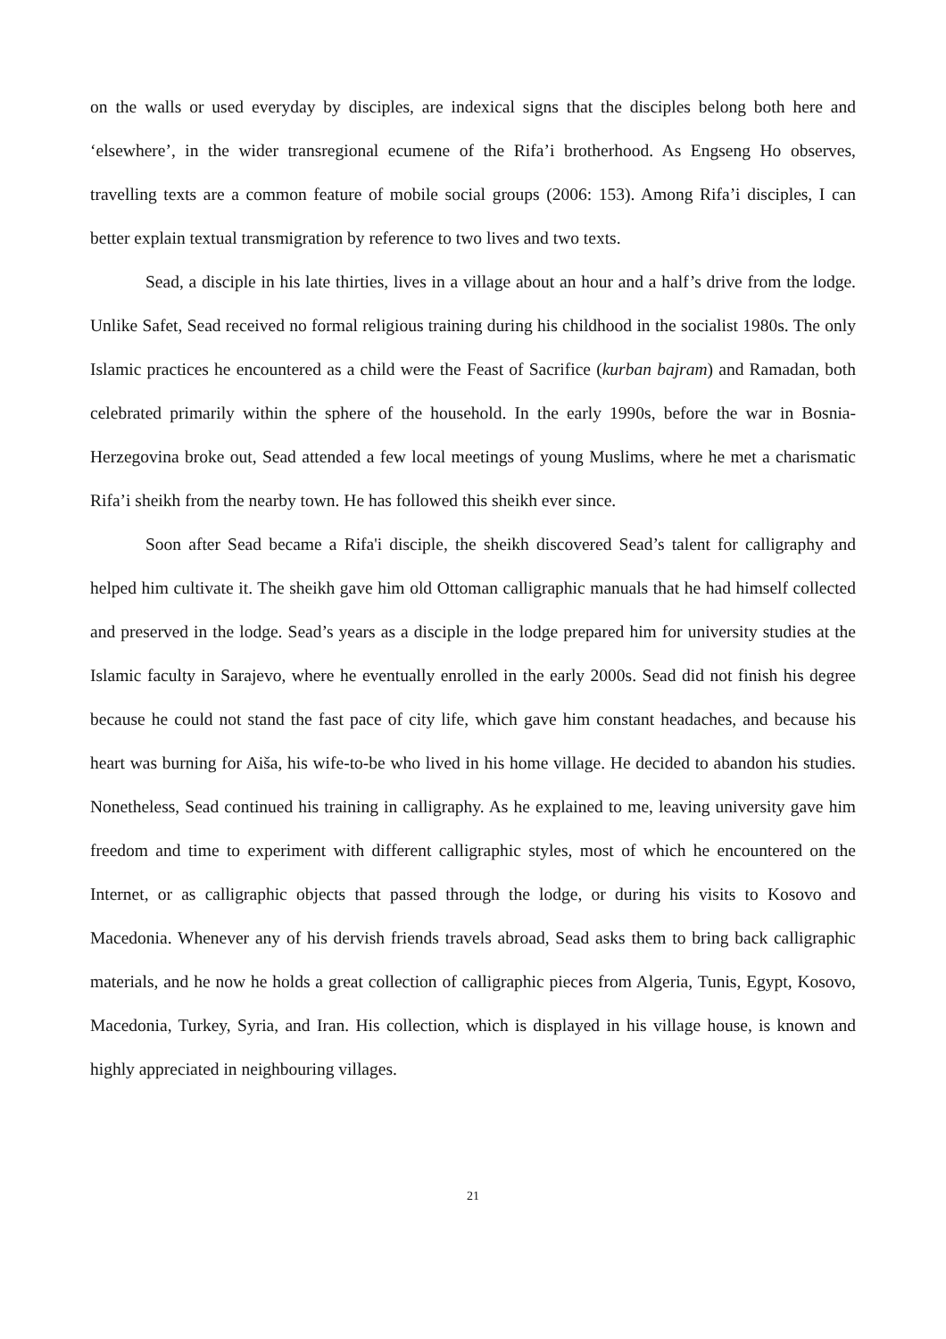on the walls or used everyday by disciples, are indexical signs that the disciples belong both here and ‘elsewhere’, in the wider transregional ecumene of the Rifa’i brotherhood. As Engseng Ho observes, travelling texts are a common feature of mobile social groups (2006: 153). Among Rifa’i disciples, I can better explain textual transmigration by reference to two lives and two texts.
Sead, a disciple in his late thirties, lives in a village about an hour and a half’s drive from the lodge. Unlike Safet, Sead received no formal religious training during his childhood in the socialist 1980s. The only Islamic practices he encountered as a child were the Feast of Sacrifice (kurban bajram) and Ramadan, both celebrated primarily within the sphere of the household. In the early 1990s, before the war in Bosnia-Herzegovina broke out, Sead attended a few local meetings of young Muslims, where he met a charismatic Rifa’i sheikh from the nearby town. He has followed this sheikh ever since.
Soon after Sead became a Rifa'i disciple, the sheikh discovered Sead’s talent for calligraphy and helped him cultivate it. The sheikh gave him old Ottoman calligraphic manuals that he had himself collected and preserved in the lodge. Sead’s years as a disciple in the lodge prepared him for university studies at the Islamic faculty in Sarajevo, where he eventually enrolled in the early 2000s. Sead did not finish his degree because he could not stand the fast pace of city life, which gave him constant headaches, and because his heart was burning for Aiša, his wife-to-be who lived in his home village. He decided to abandon his studies. Nonetheless, Sead continued his training in calligraphy. As he explained to me, leaving university gave him freedom and time to experiment with different calligraphic styles, most of which he encountered on the Internet, or as calligraphic objects that passed through the lodge, or during his visits to Kosovo and Macedonia. Whenever any of his dervish friends travels abroad, Sead asks them to bring back calligraphic materials, and he now he holds a great collection of calligraphic pieces from Algeria, Tunis, Egypt, Kosovo, Macedonia, Turkey, Syria, and Iran. His collection, which is displayed in his village house, is known and highly appreciated in neighbouring villages.
21